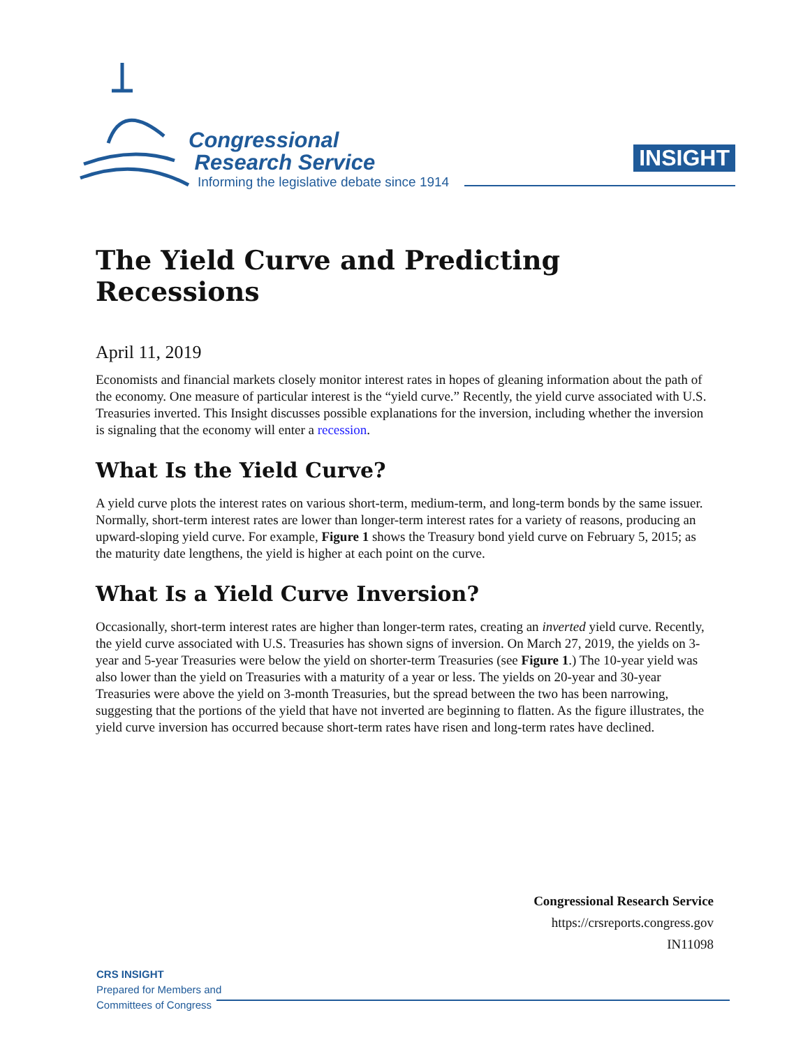Congressional
Research Service
Informing the legislative debate since 1914
INSIGHT
The Yield Curve and Predicting Recessions
April 11, 2019
Economists and financial markets closely monitor interest rates in hopes of gleaning information about the path of the economy. One measure of particular interest is the “yield curve.” Recently, the yield curve associated with U.S. Treasuries inverted. This Insight discusses possible explanations for the inversion, including whether the inversion is signaling that the economy will enter a recession.
What Is the Yield Curve?
A yield curve plots the interest rates on various short-term, medium-term, and long-term bonds by the same issuer. Normally, short-term interest rates are lower than longer-term interest rates for a variety of reasons, producing an upward-sloping yield curve. For example, Figure 1 shows the Treasury bond yield curve on February 5, 2015; as the maturity date lengthens, the yield is higher at each point on the curve.
What Is a Yield Curve Inversion?
Occasionally, short-term interest rates are higher than longer-term rates, creating an inverted yield curve. Recently, the yield curve associated with U.S. Treasuries has shown signs of inversion. On March 27, 2019, the yields on 3-year and 5-year Treasuries were below the yield on shorter-term Treasuries (see Figure 1.) The 10-year yield was also lower than the yield on Treasuries with a maturity of a year or less. The yields on 20-year and 30-year Treasuries were above the yield on 3-month Treasuries, but the spread between the two has been narrowing, suggesting that the portions of the yield that have not inverted are beginning to flatten. As the figure illustrates, the yield curve inversion has occurred because short-term rates have risen and long-term rates have declined.
Congressional Research Service
https://crsreports.congress.gov
IN11098
CRS INSIGHT
Prepared for Members and
Committees of Congress